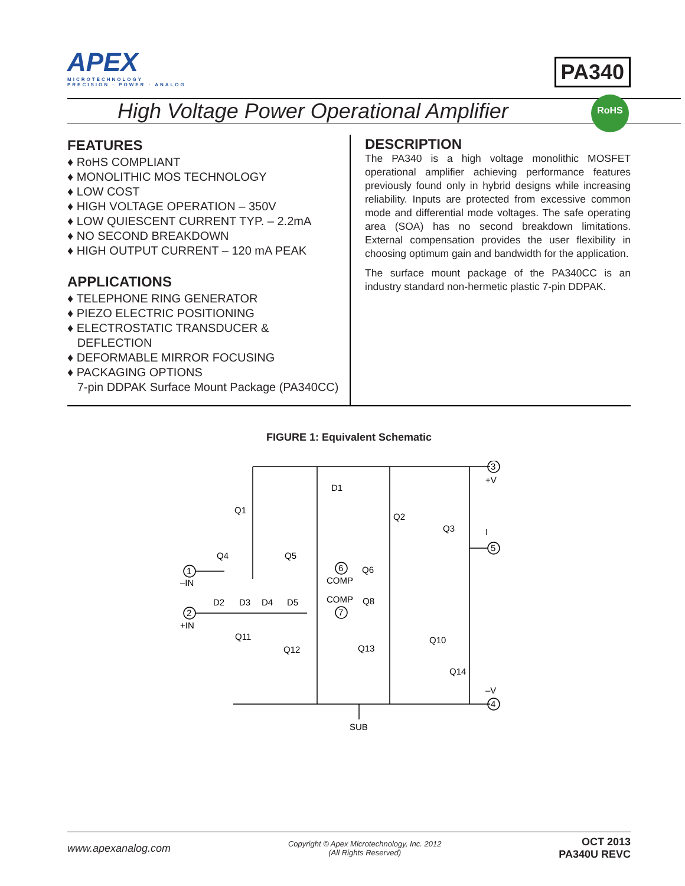APEX
MICROTECHNOLOGY
PRECISION · POWER · ANALOG
PA340
High Voltage Power Operational Amplifier RoHS
FEATURES
♦ RoHS COMPLIANT
♦ MONOLITHIC MOS TECHNOLOGY
♦ LOW COST
♦ HIGH VOLTAGE OPERATION – 350V
♦ LOW QUIESCENT CURRENT TYP. – 2.2mA
♦ NO SECOND BREAKDOWN
♦ HIGH OUTPUT CURRENT – 120 mA PEAK
APPLICATIONS
♦ TELEPHONE RING GENERATOR
♦ PIEZO ELECTRIC POSITIONING
♦ ELECTROSTATIC TRANSDUCER &
DEFLECTION
♦ DEFORMABLE MIRROR FOCUSING
♦ PACKAGING OPTIONS
7-pin DDPAK Surface Mount Package (PA340CC)
DESCRIPTION
The PA340 is a high voltage monolithic MOSFET operational amplifier achieving performance features previously found only in hybrid designs while increasing reliability. Inputs are protected from excessive common mode and differential mode voltages. The safe operating area (SOA) has no second breakdown limitations. External compensation provides the user flexibility in choosing optimum gain and bandwidth for the application.
The surface mount package of the PA340CC is an industry standard non-hermetic plastic 7-pin DDPAK.
FIGURE 1: Equivalent Schematic
3
+V
I
5
–V
4
1
–IN
2
+IN
D1
Q1
Q2
Q3
Q4
Q5
6
COMP
Q6
D2
D3
D4
D5
COMP
7
Q8
Q11
Q12
Q13
Q10
Q14
SUB
www.apexanalog.com Copyright © Apex Microtechnology, Inc. 2012
(All Rights Reserved) OCT 2013
PA340U REVC